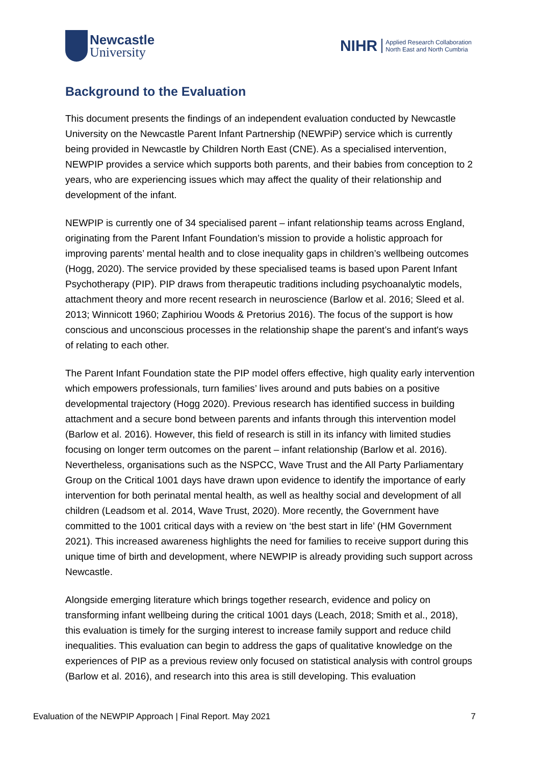Newcastle
University
NIHR
Applied Research Collaboration
North East and North Cumbria
Background to the Evaluation
This document presents the findings of an independent evaluation conducted by Newcastle University on the Newcastle Parent Infant Partnership (NEWPiP) service which is currently being provided in Newcastle by Children North East (CNE). As a specialised intervention, NEWPIP provides a service which supports both parents, and their babies from conception to 2 years, who are experiencing issues which may affect the quality of their relationship and development of the infant.
NEWPIP is currently one of 34 specialised parent – infant relationship teams across England, originating from the Parent Infant Foundation’s mission to provide a holistic approach for improving parents’ mental health and to close inequality gaps in children’s wellbeing outcomes (Hogg, 2020). The service provided by these specialised teams is based upon Parent Infant Psychotherapy (PIP). PIP draws from therapeutic traditions including psychoanalytic models, attachment theory and more recent research in neuroscience (Barlow et al. 2016; Sleed et al. 2013; Winnicott 1960; Zaphiriou Woods & Pretorius 2016). The focus of the support is how conscious and unconscious processes in the relationship shape the parent’s and infant's ways of relating to each other.
The Parent Infant Foundation state the PIP model offers effective, high quality early intervention which empowers professionals, turn families’ lives around and puts babies on a positive developmental trajectory (Hogg 2020). Previous research has identified success in building attachment and a secure bond between parents and infants through this intervention model (Barlow et al. 2016). However, this field of research is still in its infancy with limited studies focusing on longer term outcomes on the parent – infant relationship (Barlow et al. 2016). Nevertheless, organisations such as the NSPCC, Wave Trust and the All Party Parliamentary Group on the Critical 1001 days have drawn upon evidence to identify the importance of early intervention for both perinatal mental health, as well as healthy social and development of all children (Leadsom et al. 2014, Wave Trust, 2020). More recently, the Government have committed to the 1001 critical days with a review on ‘the best start in life’ (HM Government 2021). This increased awareness highlights the need for families to receive support during this unique time of birth and development, where NEWPIP is already providing such support across Newcastle.
Alongside emerging literature which brings together research, evidence and policy on transforming infant wellbeing during the critical 1001 days (Leach, 2018; Smith et al., 2018), this evaluation is timely for the surging interest to increase family support and reduce child inequalities. This evaluation can begin to address the gaps of qualitative knowledge on the experiences of PIP as a previous review only focused on statistical analysis with control groups (Barlow et al. 2016), and research into this area is still developing. This evaluation
Evaluation of the NEWPIP Approach | Final Report. May 2021 7